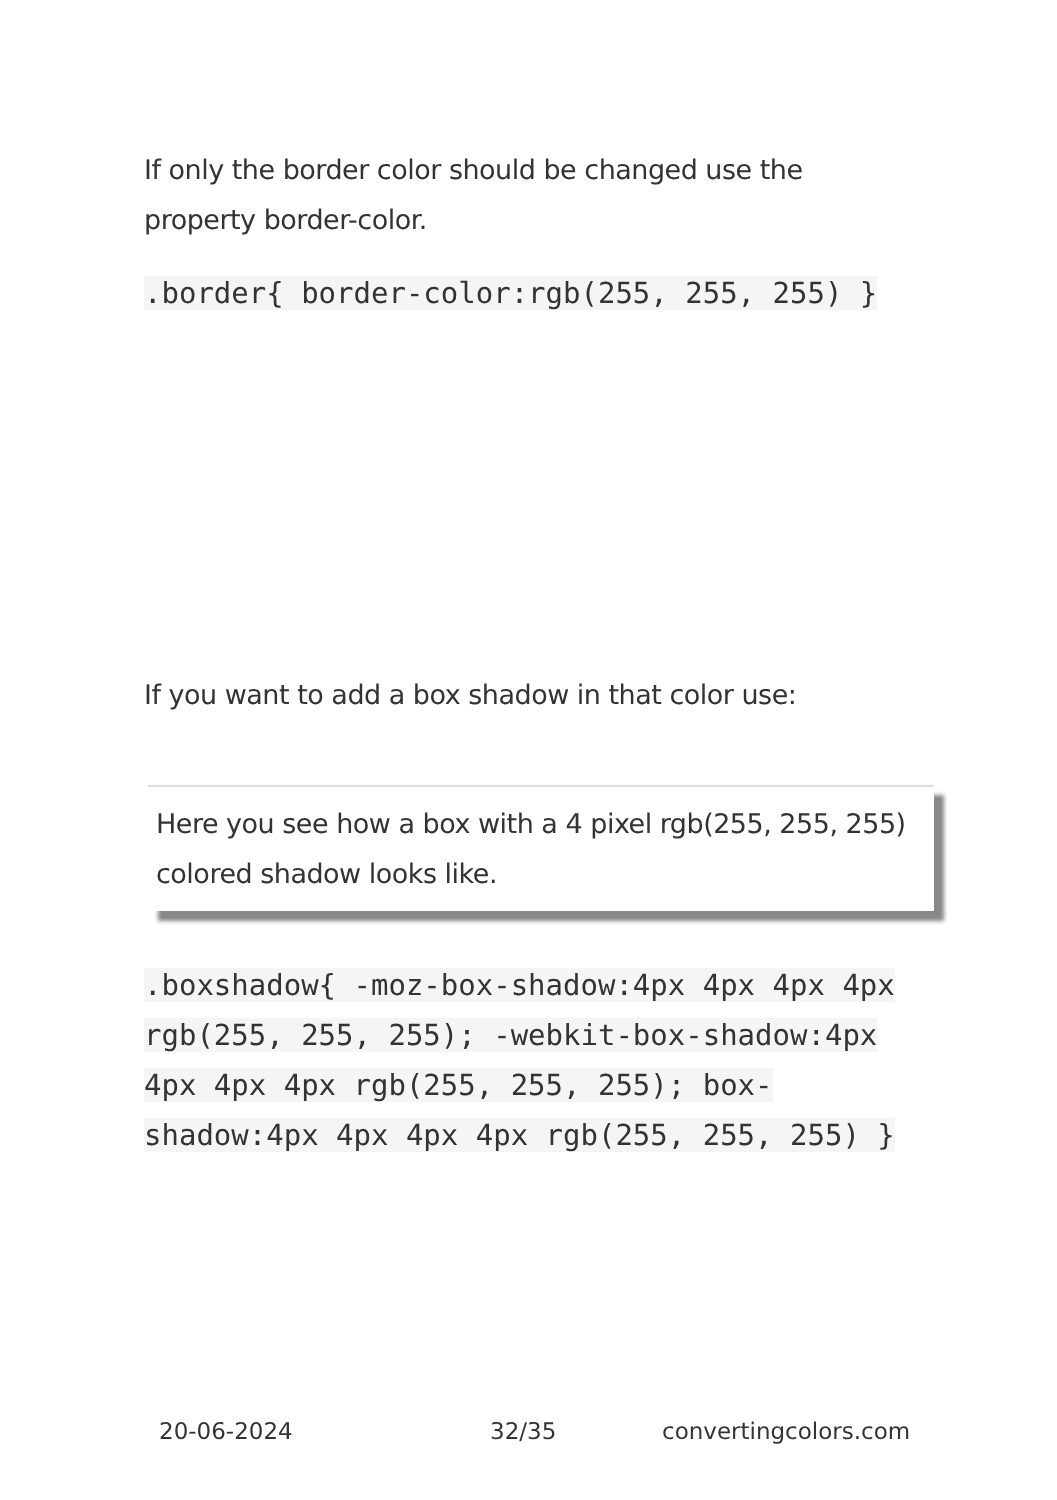If only the border color should be changed use the property border-color.
.border{ border-color:rgb(255, 255, 255) }
If you want to add a box shadow in that color use:
Here you see how a box with a 4 pixel rgb(255, 255, 255) colored shadow looks like.
.boxshadow{ -moz-box-shadow:4px 4px 4px 4px rgb(255, 255, 255); -webkit-box-shadow:4px 4px 4px 4px rgb(255, 255, 255); box-shadow:4px 4px 4px 4px rgb(255, 255, 255) }
20-06-2024 32/35 convertingcolors.com